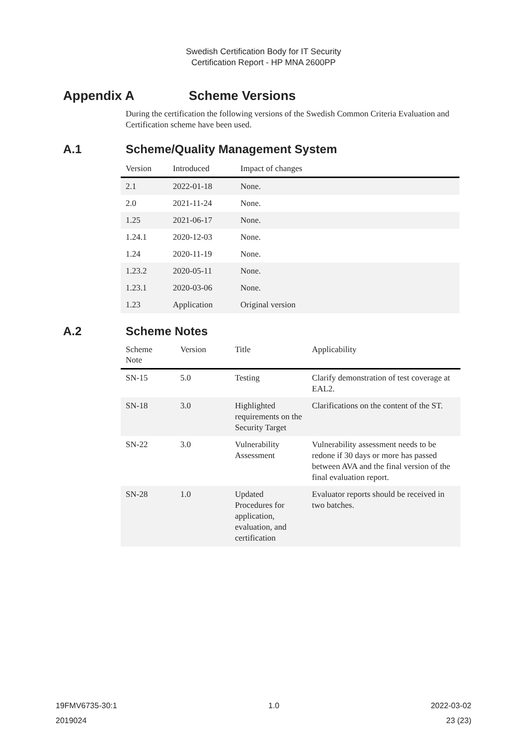Swedish Certification Body for IT Security
Certification Report - HP MNA 2600PP
Appendix A Scheme Versions
During the certification the following versions of the Swedish Common Criteria Evaluation and Certification scheme have been used.
A.1 Scheme/Quality Management System
| Version | Introduced | Impact of changes |
| --- | --- | --- |
| 2.1 | 2022-01-18 | None. |
| 2.0 | 2021-11-24 | None. |
| 1.25 | 2021-06-17 | None. |
| 1.24.1 | 2020-12-03 | None. |
| 1.24 | 2020-11-19 | None. |
| 1.23.2 | 2020-05-11 | None. |
| 1.23.1 | 2020-03-06 | None. |
| 1.23 | Application | Original version |
A.2 Scheme Notes
| Scheme Note | Version | Title | Applicability |
| --- | --- | --- | --- |
| SN-15 | 5.0 | Testing | Clarify demonstration of test coverage at EAL2. |
| SN-18 | 3.0 | Highlighted requirements on the Security Target | Clarifications on the content of the ST. |
| SN-22 | 3.0 | Vulnerability Assessment | Vulnerability assessment needs to be redone if 30 days or more has passed between AVA and the final version of the final evaluation report. |
| SN-28 | 1.0 | Updated Procedures for application, evaluation, and certification | Evaluator reports should be received in two batches. |
19FMV6735-30:1 1.0 2022-03-02
2019024 23 (23)